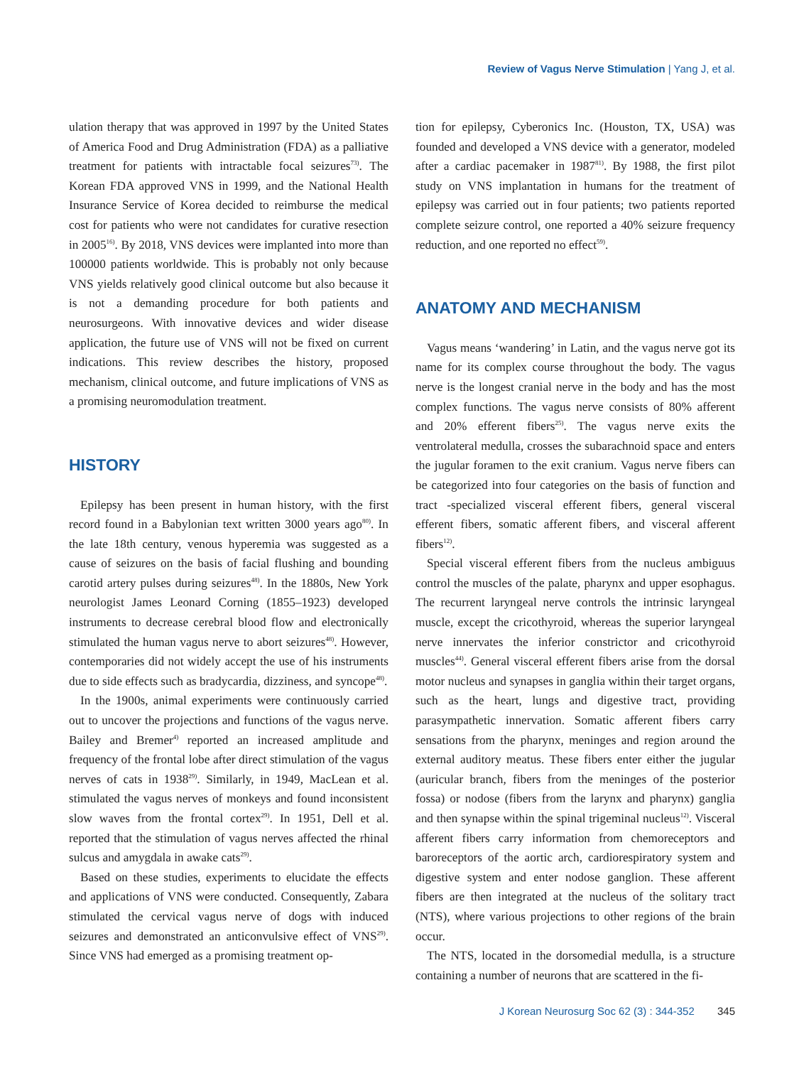Review of Vagus Nerve Stimulation | Yang J, et al.
ulation therapy that was approved in 1997 by the United States of America Food and Drug Administration (FDA) as a palliative treatment for patients with intractable focal seizures<sup>73)</sup>. The Korean FDA approved VNS in 1999, and the National Health Insurance Service of Korea decided to reimburse the medical cost for patients who were not candidates for curative resection in 2005<sup>16)</sup>. By 2018, VNS devices were implanted into more than 100000 patients worldwide. This is probably not only because VNS yields relatively good clinical outcome but also because it is not a demanding procedure for both patients and neurosurgeons. With innovative devices and wider disease application, the future use of VNS will not be fixed on current indications. This review describes the history, proposed mechanism, clinical outcome, and future implications of VNS as a promising neuromodulation treatment.
HISTORY
Epilepsy has been present in human history, with the first record found in a Babylonian text written 3000 years ago<sup>80)</sup>. In the late 18th century, venous hyperemia was suggested as a cause of seizures on the basis of facial flushing and bounding carotid artery pulses during seizures<sup>48)</sup>. In the 1880s, New York neurologist James Leonard Corning (1855–1923) developed instruments to decrease cerebral blood flow and electronically stimulated the human vagus nerve to abort seizures<sup>48)</sup>. However, contemporaries did not widely accept the use of his instruments due to side effects such as bradycardia, dizziness, and syncope<sup>48)</sup>.
In the 1900s, animal experiments were continuously carried out to uncover the projections and functions of the vagus nerve. Bailey and Bremer<sup>4)</sup> reported an increased amplitude and frequency of the frontal lobe after direct stimulation of the vagus nerves of cats in 1938<sup>29)</sup>. Similarly, in 1949, MacLean et al. stimulated the vagus nerves of monkeys and found inconsistent slow waves from the frontal cortex<sup>29)</sup>. In 1951, Dell et al. reported that the stimulation of vagus nerves affected the rhinal sulcus and amygdala in awake cats<sup>29)</sup>.
Based on these studies, experiments to elucidate the effects and applications of VNS were conducted. Consequently, Zabara stimulated the cervical vagus nerve of dogs with induced seizures and demonstrated an anticonvulsive effect of VNS<sup>29)</sup>. Since VNS had emerged as a promising treatment op-
tion for epilepsy, Cyberonics Inc. (Houston, TX, USA) was founded and developed a VNS device with a generator, modeled after a cardiac pacemaker in 1987<sup>81)</sup>. By 1988, the first pilot study on VNS implantation in humans for the treatment of epilepsy was carried out in four patients; two patients reported complete seizure control, one reported a 40% seizure frequency reduction, and one reported no effect<sup>59)</sup>.
ANATOMY AND MECHANISM
Vagus means ‘wandering’ in Latin, and the vagus nerve got its name for its complex course throughout the body. The vagus nerve is the longest cranial nerve in the body and has the most complex functions. The vagus nerve consists of 80% afferent and 20% efferent fibers<sup>25)</sup>. The vagus nerve exits the ventrolateral medulla, crosses the subarachnoid space and enters the jugular foramen to the exit cranium. Vagus nerve fibers can be categorized into four categories on the basis of function and tract -specialized visceral efferent fibers, general visceral efferent fibers, somatic afferent fibers, and visceral afferent fibers<sup>12)</sup>.
Special visceral efferent fibers from the nucleus ambiguus control the muscles of the palate, pharynx and upper esophagus. The recurrent laryngeal nerve controls the intrinsic laryngeal muscle, except the cricothyroid, whereas the superior laryngeal nerve innervates the inferior constrictor and cricothyroid muscles<sup>44)</sup>. General visceral efferent fibers arise from the dorsal motor nucleus and synapses in ganglia within their target organs, such as the heart, lungs and digestive tract, providing parasympathetic innervation. Somatic afferent fibers carry sensations from the pharynx, meninges and region around the external auditory meatus. These fibers enter either the jugular (auricular branch, fibers from the meninges of the posterior fossa) or nodose (fibers from the larynx and pharynx) ganglia and then synapse within the spinal trigeminal nucleus<sup>12)</sup>. Visceral afferent fibers carry information from chemoreceptors and baroreceptors of the aortic arch, cardiorespiratory system and digestive system and enter nodose ganglion. These afferent fibers are then integrated at the nucleus of the solitary tract (NTS), where various projections to other regions of the brain occur.
The NTS, located in the dorsomedial medulla, is a structure containing a number of neurons that are scattered in the fi-
J Korean Neurosurg Soc 62 (3) : 344-352 345